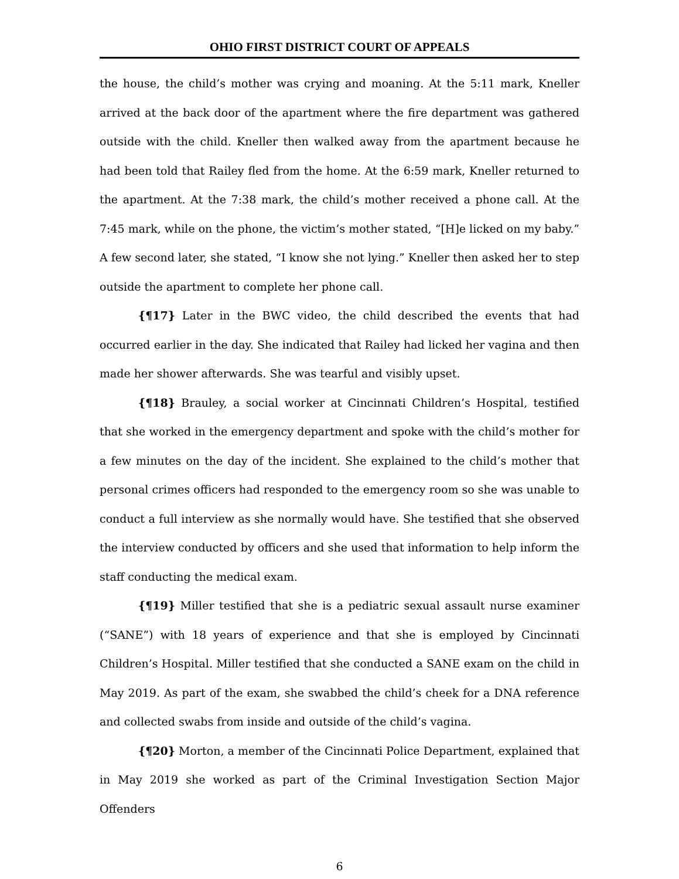OHIO FIRST DISTRICT COURT OF APPEALS
the house, the child’s mother was crying and moaning. At the 5:11 mark, Kneller arrived at the back door of the apartment where the fire department was gathered outside with the child. Kneller then walked away from the apartment because he had been told that Railey fled from the home. At the 6:59 mark, Kneller returned to the apartment. At the 7:38 mark, the child’s mother received a phone call. At the 7:45 mark, while on the phone, the victim’s mother stated, “[H]e licked on my baby.” A few second later, she stated, “I know she not lying.” Kneller then asked her to step outside the apartment to complete her phone call.
{¶17} Later in the BWC video, the child described the events that had occurred earlier in the day. She indicated that Railey had licked her vagina and then made her shower afterwards. She was tearful and visibly upset.
{¶18} Brauley, a social worker at Cincinnati Children’s Hospital, testified that she worked in the emergency department and spoke with the child’s mother for a few minutes on the day of the incident. She explained to the child’s mother that personal crimes officers had responded to the emergency room so she was unable to conduct a full interview as she normally would have. She testified that she observed the interview conducted by officers and she used that information to help inform the staff conducting the medical exam.
{¶19} Miller testified that she is a pediatric sexual assault nurse examiner (“SANE”) with 18 years of experience and that she is employed by Cincinnati Children’s Hospital. Miller testified that she conducted a SANE exam on the child in May 2019. As part of the exam, she swabbed the child’s cheek for a DNA reference and collected swabs from inside and outside of the child’s vagina.
{¶20} Morton, a member of the Cincinnati Police Department, explained that in May 2019 she worked as part of the Criminal Investigation Section Major Offenders
6